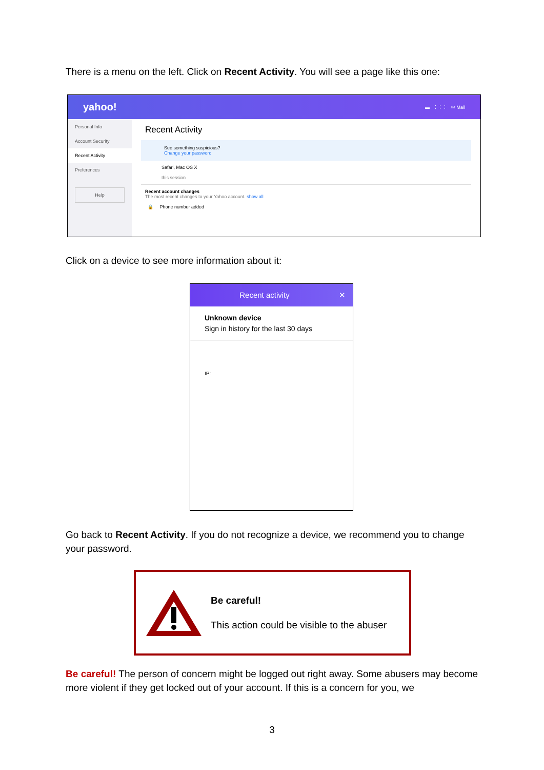There is a menu on the left. Click on Recent Activity. You will see a page like this one:
yahoo! ▬ ⋮⋮⋮ ✉ Mail
Personal Info
Account Security
Recent Activity
Preferences
Help
Recent Activity
See something suspicious?
Change your password
Safari, Mac OS X
this session
Recent account changes
The most recent changes to your Yahoo account. show all
🔒 Phone number added
Click on a device to see more information about it:
Recent activity ✕
Unknown device
Sign in history for the last 30 days
IP:
Go back to Recent Activity. If you do not recognize a device, we recommend you to change your password.
Be careful!
This action could be visible to the abuser
Be careful! The person of concern might be logged out right away. Some abusers may become more violent if they get locked out of your account. If this is a concern for you, we
3